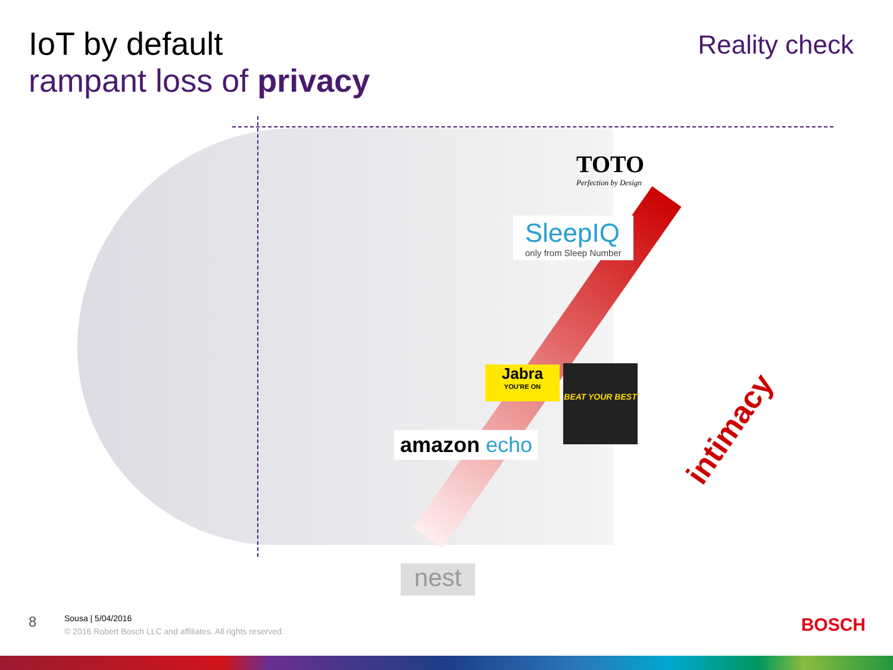IoT by default
rampant loss of privacy
Reality check
TOTO
Perfection by Design
SleepIQ
only from Sleep Number
Jabra
YOU'RE ON
BEAT YOUR BEST
amazon echo
nest
intimacy
8
Sousa | 5/04/2016
© 2016 Robert Bosch LLC and affiliates. All rights reserved.
BOSCH